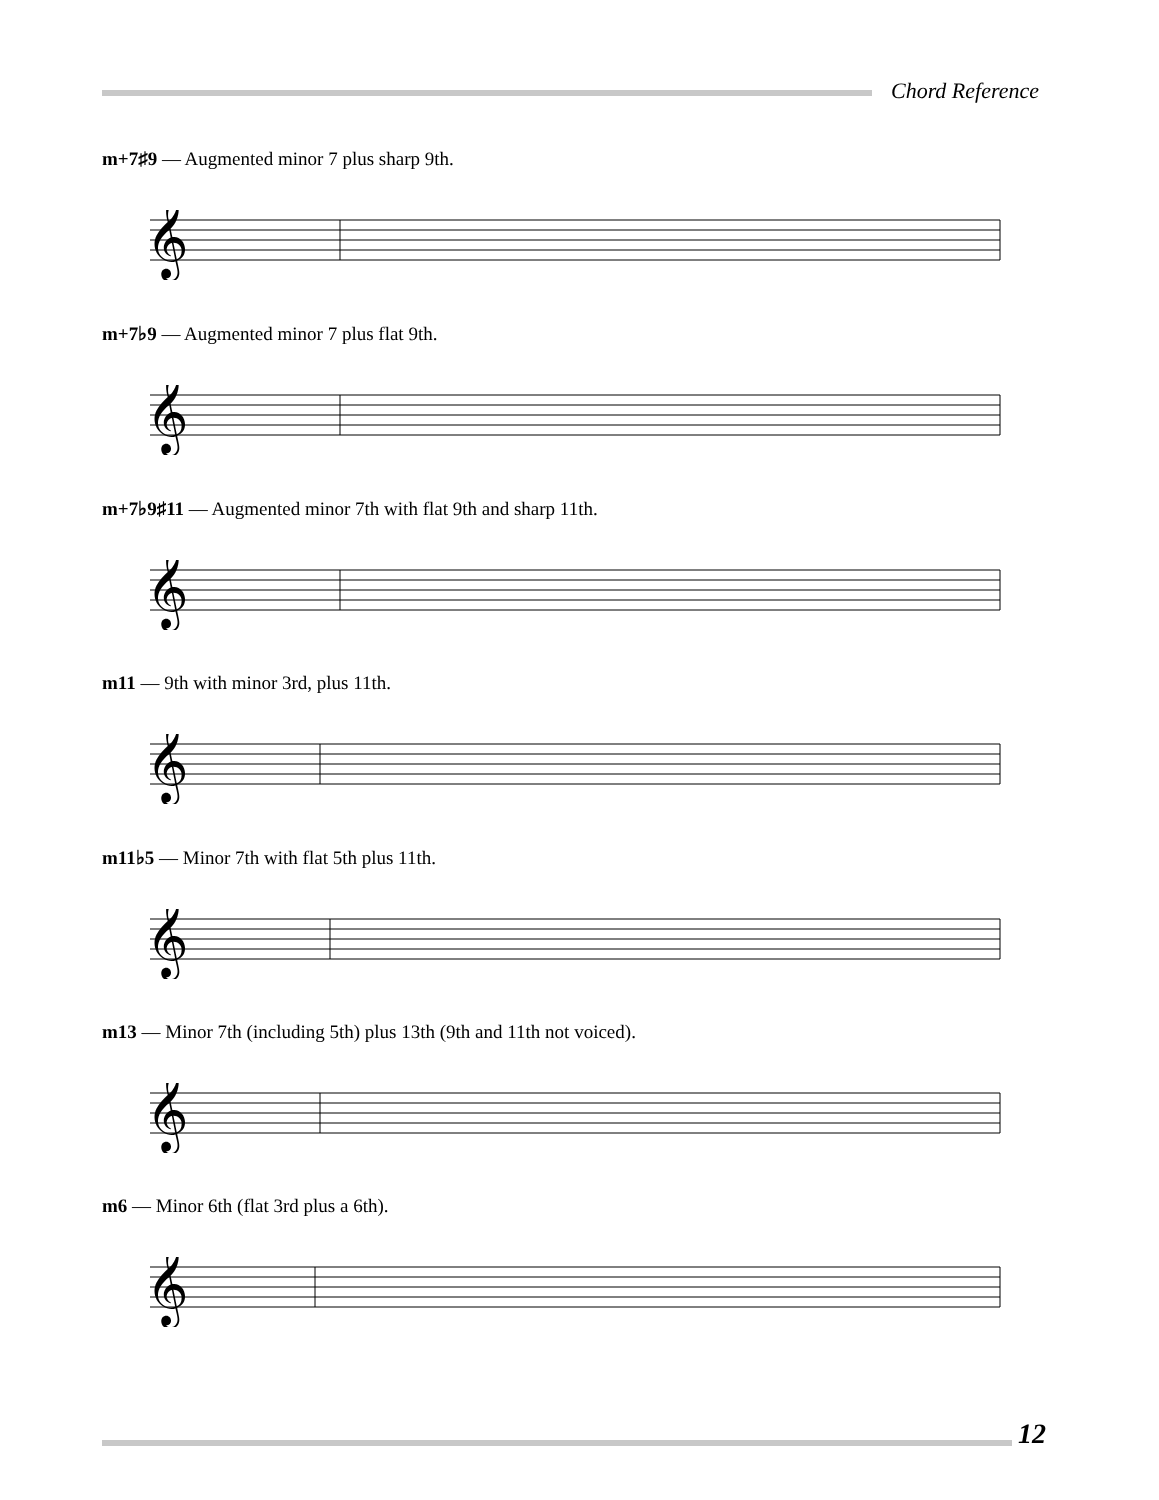Chord Reference
m+7♯9 — Augmented minor 7 plus sharp 9th.
𝄞
m+7♭9 — Augmented minor 7 plus flat 9th.
𝄞
m+7♭9♯11 — Augmented minor 7th with flat 9th and sharp 11th.
𝄞
m11 — 9th with minor 3rd, plus 11th.
𝄞
m11♭5 — Minor 7th with flat 5th plus 11th.
𝄞
m13 — Minor 7th (including 5th) plus 13th (9th and 11th not voiced).
𝄞
m6 — Minor 6th (flat 3rd plus a 6th).
𝄞
12